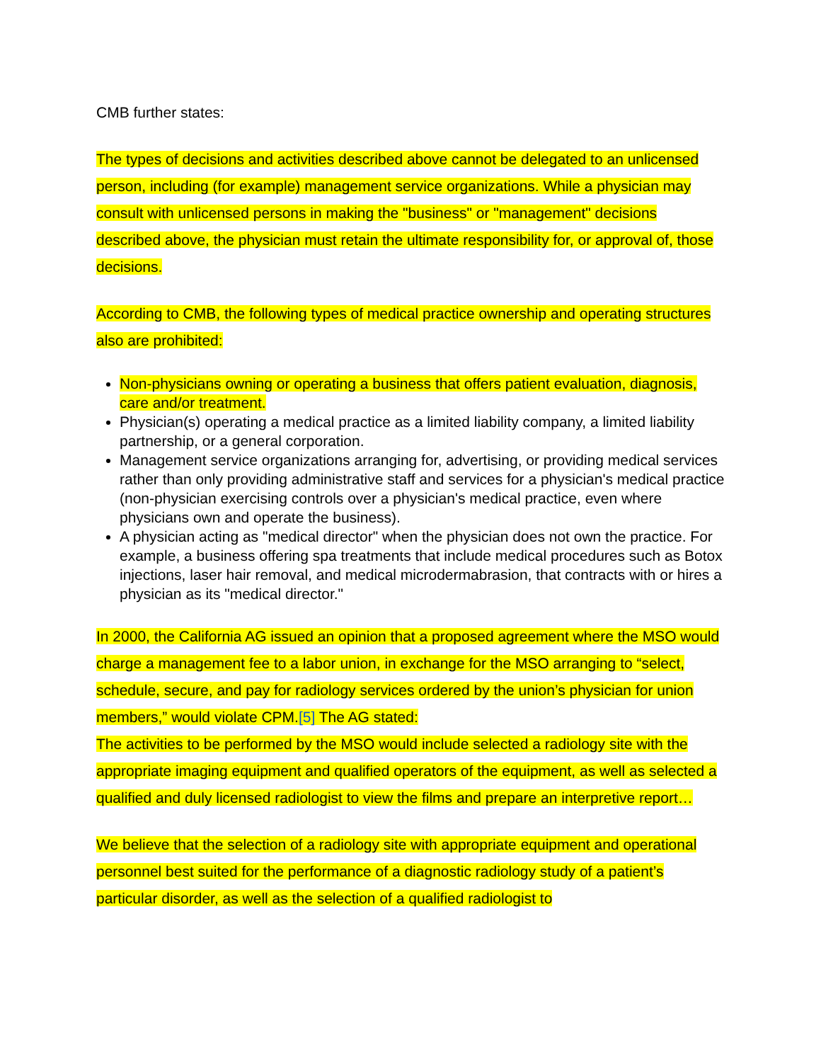CMB further states:
The types of decisions and activities described above cannot be delegated to an unlicensed person, including (for example) management service organizations. While a physician may consult with unlicensed persons in making the "business" or "management" decisions described above, the physician must retain the ultimate responsibility for, or approval of, those decisions.
According to CMB, the following types of medical practice ownership and operating structures also are prohibited:
Non-physicians owning or operating a business that offers patient evaluation, diagnosis, care and/or treatment.
Physician(s) operating a medical practice as a limited liability company, a limited liability partnership, or a general corporation.
Management service organizations arranging for, advertising, or providing medical services rather than only providing administrative staff and services for a physician's medical practice (non-physician exercising controls over a physician's medical practice, even where physicians own and operate the business).
A physician acting as "medical director" when the physician does not own the practice. For example, a business offering spa treatments that include medical procedures such as Botox injections, laser hair removal, and medical microdermabrasion, that contracts with or hires a physician as its "medical director."
In 2000, the California AG issued an opinion that a proposed agreement where the MSO would charge a management fee to a labor union, in exchange for the MSO arranging to “select, schedule, secure, and pay for radiology services ordered by the union’s physician for union members,” would violate CPM.[5] The AG stated:
The activities to be performed by the MSO would include selected a radiology site with the appropriate imaging equipment and qualified operators of the equipment, as well as selected a qualified and duly licensed radiologist to view the films and prepare an interpretive report…
We believe that the selection of a radiology site with appropriate equipment and operational personnel best suited for the performance of a diagnostic radiology study of a patient’s particular disorder, as well as the selection of a qualified radiologist to